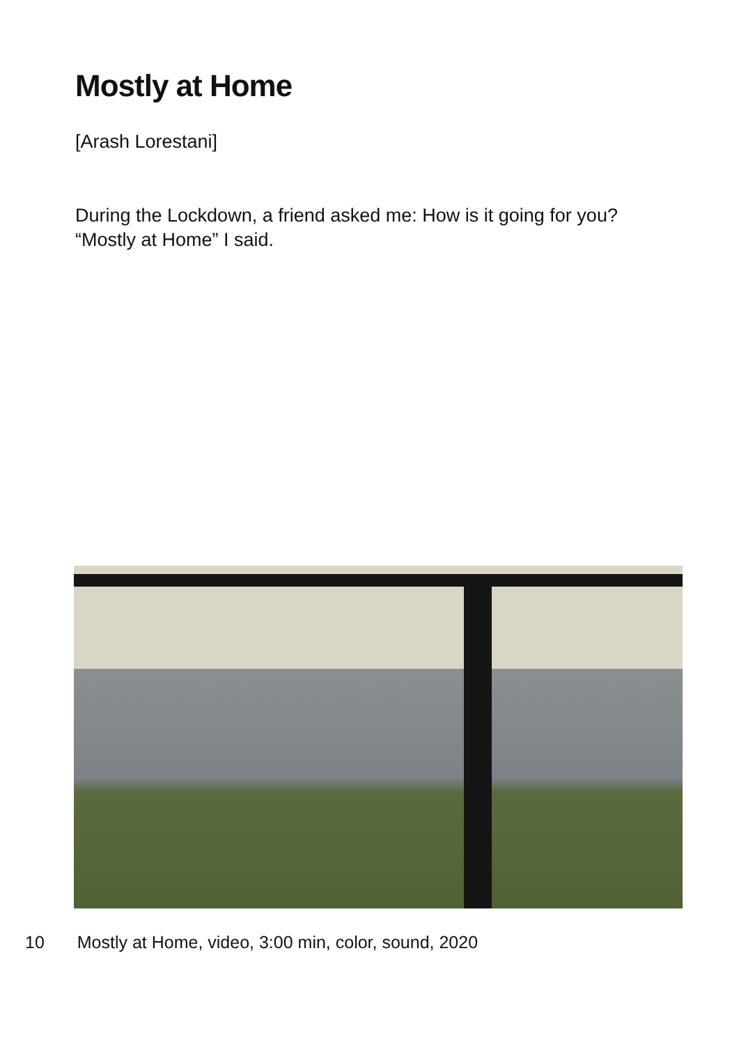Mostly at Home
[Arash Lorestani]
During the Lockdown, a friend asked me: How is it going for you?
“Mostly at Home” I said.
10 Mostly at Home, video, 3:00 min, color, sound, 2020